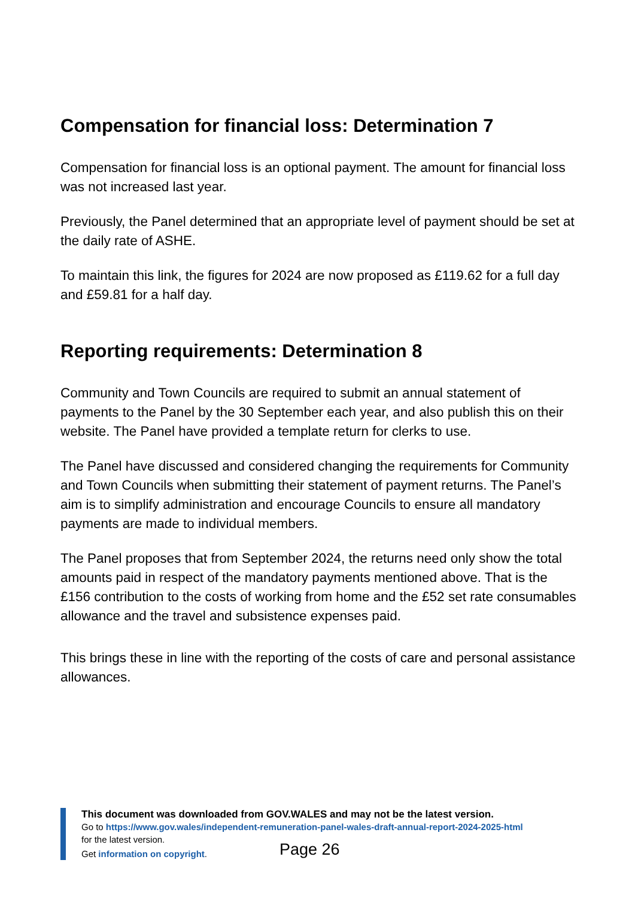Compensation for financial loss: Determination 7
Compensation for financial loss is an optional payment. The amount for financial loss was not increased last year.
Previously, the Panel determined that an appropriate level of payment should be set at the daily rate of ASHE.
To maintain this link, the figures for 2024 are now proposed as £119.62 for a full day and £59.81 for a half day.
Reporting requirements: Determination 8
Community and Town Councils are required to submit an annual statement of payments to the Panel by the 30 September each year, and also publish this on their website. The Panel have provided a template return for clerks to use.
The Panel have discussed and considered changing the requirements for Community and Town Councils when submitting their statement of payment returns. The Panel’s aim is to simplify administration and encourage Councils to ensure all mandatory payments are made to individual members.
The Panel proposes that from September 2024, the returns need only show the total amounts paid in respect of the mandatory payments mentioned above. That is the £156 contribution to the costs of working from home and the £52 set rate consumables allowance and the travel and subsistence expenses paid.
This brings these in line with the reporting of the costs of care and personal assistance allowances.
This document was downloaded from GOV.WALES and may not be the latest version.
Go to https://www.gov.wales/independent-remuneration-panel-wales-draft-annual-report-2024-2025-html
for the latest version.
Get information on copyright.
Page 26